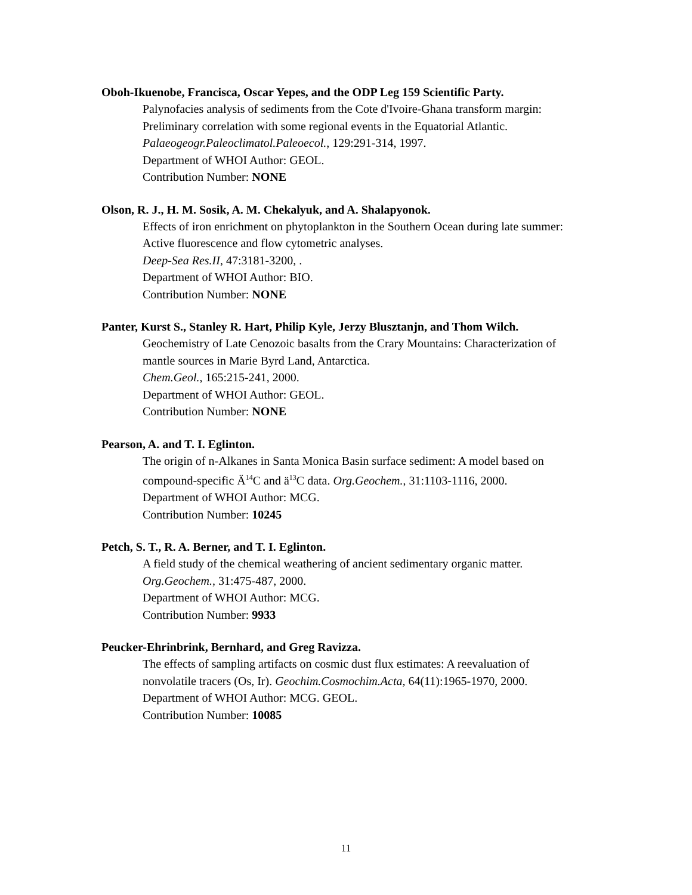Oboh-Ikuenobe, Francisca, Oscar Yepes, and the ODP Leg 159 Scientific Party.
Palynofacies analysis of sediments from the Cote d'Ivoire-Ghana transform margin:
Preliminary correlation with some regional events in the Equatorial Atlantic.
Palaeogeogr.Paleoclimatol.Paleoecol., 129:291-314, 1997.
Department of WHOI Author: GEOL.
Contribution Number: NONE
Olson, R. J., H. M. Sosik, A. M. Chekalyuk, and A. Shalapyonok.
Effects of iron enrichment on phytoplankton in the Southern Ocean during late summer:
Active fluorescence and flow cytometric analyses.
Deep-Sea Res.II, 47:3181-3200, .
Department of WHOI Author: BIO.
Contribution Number: NONE
Panter, Kurst S., Stanley R. Hart, Philip Kyle, Jerzy Blusztanjn, and Thom Wilch.
Geochemistry of Late Cenozoic basalts from the Crary Mountains: Characterization of
mantle sources in Marie Byrd Land, Antarctica.
Chem.Geol., 165:215-241, 2000.
Department of WHOI Author: GEOL.
Contribution Number: NONE
Pearson, A. and T. I. Eglinton.
The origin of n-Alkanes in Santa Monica Basin surface sediment: A model based on
compound-specific Ä<sup>14</sup>C and ä<sup>13</sup>C data. Org.Geochem., 31:1103-1116, 2000.
Department of WHOI Author: MCG.
Contribution Number: 10245
Petch, S. T., R. A. Berner, and T. I. Eglinton.
A field study of the chemical weathering of ancient sedimentary organic matter.
Org.Geochem., 31:475-487, 2000.
Department of WHOI Author: MCG.
Contribution Number: 9933
Peucker-Ehrinbrink, Bernhard, and Greg Ravizza.
The effects of sampling artifacts on cosmic dust flux estimates: A reevaluation of
nonvolatile tracers (Os, Ir). Geochim.Cosmochim.Acta, 64(11):1965-1970, 2000.
Department of WHOI Author: MCG. GEOL.
Contribution Number: 10085
11